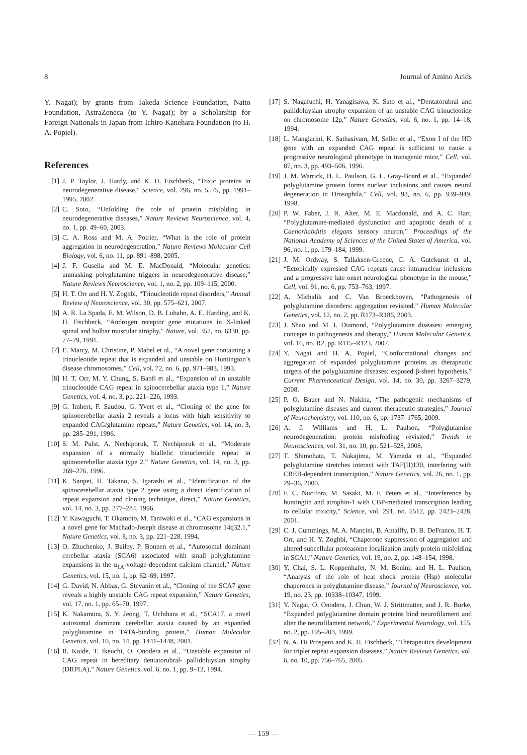8 Journal of Amino Acids
Y. Nagai); by grants from Takeda Science Foundation, Naito Foundation, AstraZeneca (to Y. Nagai); by a Scholarship for Foreign Nationals in Japan from Ichiro Kanehara Foundation (to H. A. Popiel).
References
[1] J. P. Taylor, J. Hardy, and K. H. Fischbeck, “Toxic proteins in neurodegenerative disease,” Science, vol. 296, no. 5575, pp. 1991–1995, 2002.
[2] C. Soto, “Unfolding the role of protein misfolding in neurodegenerative diseases,” Nature Reviews Neuroscience, vol. 4, no. 1, pp. 49–60, 2003.
[3] C. A. Ross and M. A. Poirier, “What is the role of protein aggregation in neurodegeneration,” Nature Reviews Molecular Cell Biology, vol. 6, no. 11, pp. 891–898, 2005.
[4] J. F. Gusella and M. E. MacDonald, “Molecular genetics: unmasking polyglutamine triggers in neurodegenerative disease,” Nature Reviews Neuroscience, vol. 1, no. 2, pp. 109–115, 2000.
[5] H. T. Orr and H. Y. Zoghbi, “Trinucleotide repeat disorders,” Annual Review of Neuroscience, vol. 30, pp. 575–621, 2007.
[6] A. R. La Spada, E. M. Wilson, D. B. Lubahn, A. E. Harding, and K. H. Fischbeck, “Androgen receptor gene mutations in X-linked spinal and bulbar muscular atrophy,” Nature, vol. 352, no. 6330, pp. 77–79, 1991.
[7] E. Marcy, M. Christine, P. Mabel et al., “A novel gene containing a trinucleotide repeat that is expanded and unstable on Huntington’s disease chromosomes,” Cell, vol. 72, no. 6, pp. 971–983, 1993.
[8] H. T. Orr, M. Y. Chung, S. Banfi et al., “Expansion of an unstable trinucleotide CAG repeat in spinocerebellar ataxia type 1,” Nature Genetics, vol. 4, no. 3, pp. 221–226, 1993.
[9] G. Imbert, F. Saudou, G. Yvert et al., “Cloning of the gene for spinooerebellar ataxia 2 reveals a locus with high sensitivity to expanded CAG/glutamine repeats,” Nature Genetics, vol. 14, no. 3, pp. 285–291, 1996.
[10] S. M. Pulst, A. Nechiporuk, T. Nechiporuk et al., “Moderate expansion of a normally biallelic trinucleotide repeat in spinooerebellar ataxia type 2,” Nature Genetics, vol. 14, no. 3, pp. 269–276, 1996.
[11] K. Sanpei, H. Takano, S. Igarashi et al., “Identification of the spinocerebellar ataxia type 2 gene using a direct identification of repeat expansion and cloning technique, direct,” Nature Genetics, vol. 14, no. 3, pp. 277–284, 1996.
[12] Y. Kawaguchi, T. Okamoto, M. Taniwaki et al., “CAG expansions in a novel gene for Machado-Joseph disease at chromosome 14q32.1,” Nature Genetics, vol. 8, no. 3, pp. 221–228, 1994.
[13] O. Zhuchenko, J. Bailey, P. Bonnen et al., “Autosomal dominant cerebellar ataxia (SCA6) associated with small polyglutamine expansions in the α<sub>1A</sub>-voltage-dependent calcium channel,” Nature Genetics, vol. 15, no. 1, pp. 62–69, 1997.
[14] G. David, N. Abbas, G. Stevanin et al., “Cloning of the SCA7 gene reveals a highly unstable CAG repeat expansion,” Nature Genetics, vol. 17, no. 1, pp. 65–70, 1997.
[15] K. Nakamura, S. Y. Jeong, T. Uchihara et al., “SCA17, a novel autosomal dominant cerebellar ataxia caused by an expanded polyglutamine in TATA-binding protein,” Human Molecular Genetics, vol. 10, no. 14, pp. 1441–1448, 2001.
[16] R. Koide, T. Ikeuchi, O. Onodera et al., “Unstable expansion of CAG repeat in hereditary dentatorubral- pallidoluysian atrophy (DRPLA),” Nature Genetics, vol. 6, no. 1, pp. 9–13, 1994.
[17] S. Nagafuchi, H. Yanagisawa, K. Sato et al., “Dentatorubral and pallidoluysian atrophy expansion of an unstable CAG trinucleotide on chromosome 12p,” Nature Genetics, vol. 6, no. 1, pp. 14–18, 1994.
[18] L. Mangiarini, K. Sathasivam, M. Seller et al., “Exon I of the HD gene with an expanded CAG repeat is sufficient to cause a progressive neurological phenotype in transgenic mice,” Cell, vol. 87, no. 3, pp. 493–506, 1996.
[19] J. M. Warrick, H. L. Paulson, G. L. Gray-Board et al., “Expanded polyglutamine protein forms nuclear inclusions and causes neural degeneration in Drosophila,” Cell, vol. 93, no. 6, pp. 939–949, 1998.
[20] P. W. Faber, J. R. Alter, M. E. Macdonald, and A. C. Hart, “Polyglutamine-mediated dysfunction and apoptotic death of a Caenorhabditis elegans sensory neuron,” Proceedings of the National Academy of Sciences of the United States of America, vol. 96, no. 1, pp. 179–184, 1999.
[21] J. M. Ordway, S. Tallaksen-Greene, C. A. Gutekunst et al., “Ectopically expressed CAG repeats cause intranuclear inclusions and a progressive late onset neurological phenotype in the mouse,” Cell, vol. 91, no. 6, pp. 753–763, 1997.
[22] A. Michalik and C. Van Broeckhoven, “Pathogenesis of polyglutamine disorders: aggregation revisited,” Human Molecular Genetics, vol. 12, no. 2, pp. R173–R186, 2003.
[23] J. Shao and M. I. Diamond, “Polyglutamine diseases: emerging concepts in pathogenesis and therapy,” Human Molecular Genetics, vol. 16, no. R2, pp. R115–R123, 2007.
[24] Y. Nagai and H. A. Popiel, “Conformational changes and aggregation of expanded polyglutamine proteins as therapeutic targets of the polyglutamine diseases: exposed β-sheet hypothesis,” Current Pharmaceutical Design, vol. 14, no. 30, pp. 3267–3279, 2008.
[25] P. O. Bauer and N. Nukina, “The pathogenic mechanisms of polyglutamine diseases and current therapeutic strategies,” Journal of Neurochemistry, vol. 110, no. 6, pp. 1737–1765, 2009.
[26] A. J. Williams and H. L. Paulson, “Polyglutamine neurodegeneration: protein misfolding revisited,” Trends in Neurosciences, vol. 31, no. 10, pp. 521–528, 2008.
[27] T. Shimohata, T. Nakajima, M. Yamada et al., “Expanded polyglutamine stretches interact with TAF(II)130, interfering with CREB-dependent transcription,” Nature Genetics, vol. 26, no. 1, pp. 29–36, 2000.
[28] F. C. Nucifora, M. Sasaki, M. F. Peters et al., “Interference by huntingtin and atrophin-1 with CBP-mediated transcription leading to cellular toxicity,” Science, vol. 291, no. 5512, pp. 2423–2428, 2001.
[29] C. J. Cummings, M. A. Mancini, B. Antalffy, D. B. DeFranco, H. T. Orr, and H. Y. Zoghbi, “Chaperone suppression of aggregation and altered subcellular proteasome localization imply protein misfolding in SCA1,” Nature Genetics, vol. 19, no. 2, pp. 148–154, 1998.
[30] Y. Chai, S. L. Koppenhafer, N. M. Bonini, and H. L. Paulson, “Analysis of the role of heat shock protein (Hsp) molecular chaperones in polyglutamine disease,” Journal of Neuroscience, vol. 19, no. 23, pp. 10338–10347, 1999.
[31] Y. Nagai, O. Onodera, J. Chun, W. J. Strittmatter, and J. R. Burke, “Expanded polyglutamine domain proteins bind neurofilament and alter the neurofilament network,” Experimental Neurology, vol. 155, no. 2, pp. 195–203, 1999.
[32] N. A. Di Prospero and K. H. Fischbeck, “Therapeutics development for triplet repeat expansion diseases,” Nature Reviews Genetics, vol. 6, no. 10, pp. 756–765, 2005.
— 159 —